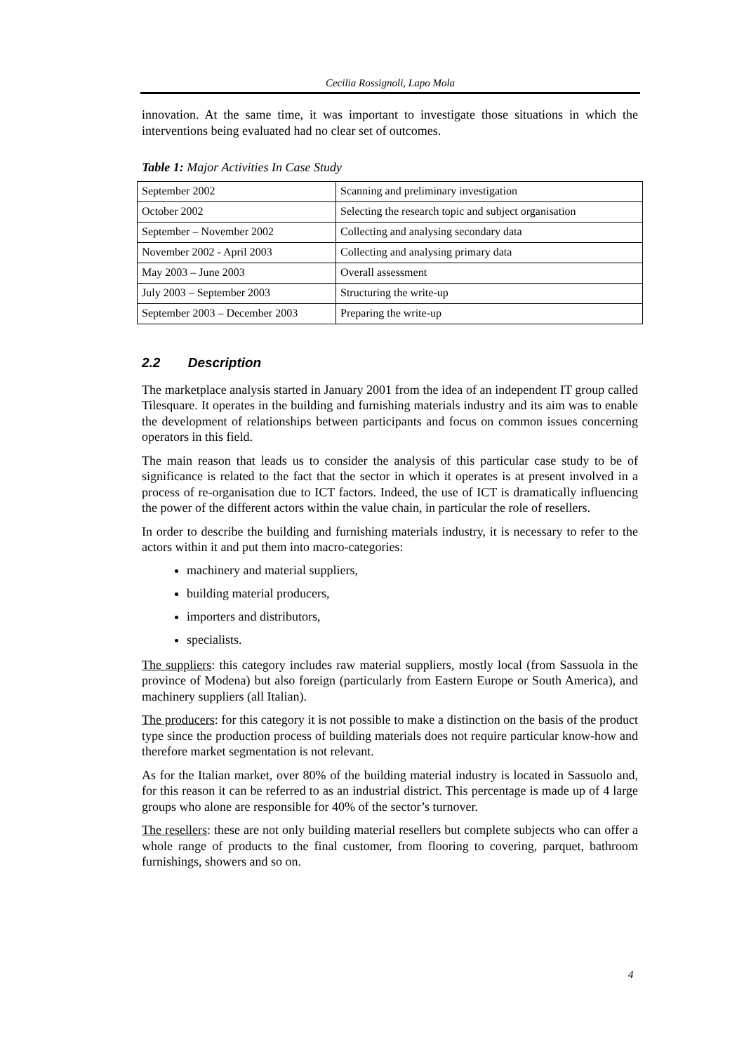Cecilia Rossignoli, Lapo Mola
innovation. At the same time, it was important to investigate those situations in which the interventions being evaluated had no clear set of outcomes.
Table 1: Major Activities In Case Study
| September 2002 | Scanning and preliminary investigation |
| October 2002 | Selecting the research topic and subject organisation |
| September – November 2002 | Collecting and analysing secondary data |
| November 2002 - April 2003 | Collecting and analysing primary data |
| May 2003 – June 2003 | Overall assessment |
| July 2003 – September 2003 | Structuring the write-up |
| September 2003 – December 2003 | Preparing the write-up |
2.2 Description
The marketplace analysis started in January 2001 from the idea of an independent IT group called Tilesquare. It operates in the building and furnishing materials industry and its aim was to enable the development of relationships between participants and focus on common issues concerning operators in this field.
The main reason that leads us to consider the analysis of this particular case study to be of significance is related to the fact that the sector in which it operates is at present involved in a process of re-organisation due to ICT factors. Indeed, the use of ICT is dramatically influencing the power of the different actors within the value chain, in particular the role of resellers.
In order to describe the building and furnishing materials industry, it is necessary to refer to the actors within it and put them into macro-categories:
machinery and material suppliers,
building material producers,
importers and distributors,
specialists.
The suppliers: this category includes raw material suppliers, mostly local (from Sassuola in the province of Modena) but also foreign (particularly from Eastern Europe or South America), and machinery suppliers (all Italian).
The producers: for this category it is not possible to make a distinction on the basis of the product type since the production process of building materials does not require particular know-how and therefore market segmentation is not relevant.
As for the Italian market, over 80% of the building material industry is located in Sassuolo and, for this reason it can be referred to as an industrial district. This percentage is made up of 4 large groups who alone are responsible for 40% of the sector’s turnover.
The resellers: these are not only building material resellers but complete subjects who can offer a whole range of products to the final customer, from flooring to covering, parquet, bathroom furnishings, showers and so on.
4